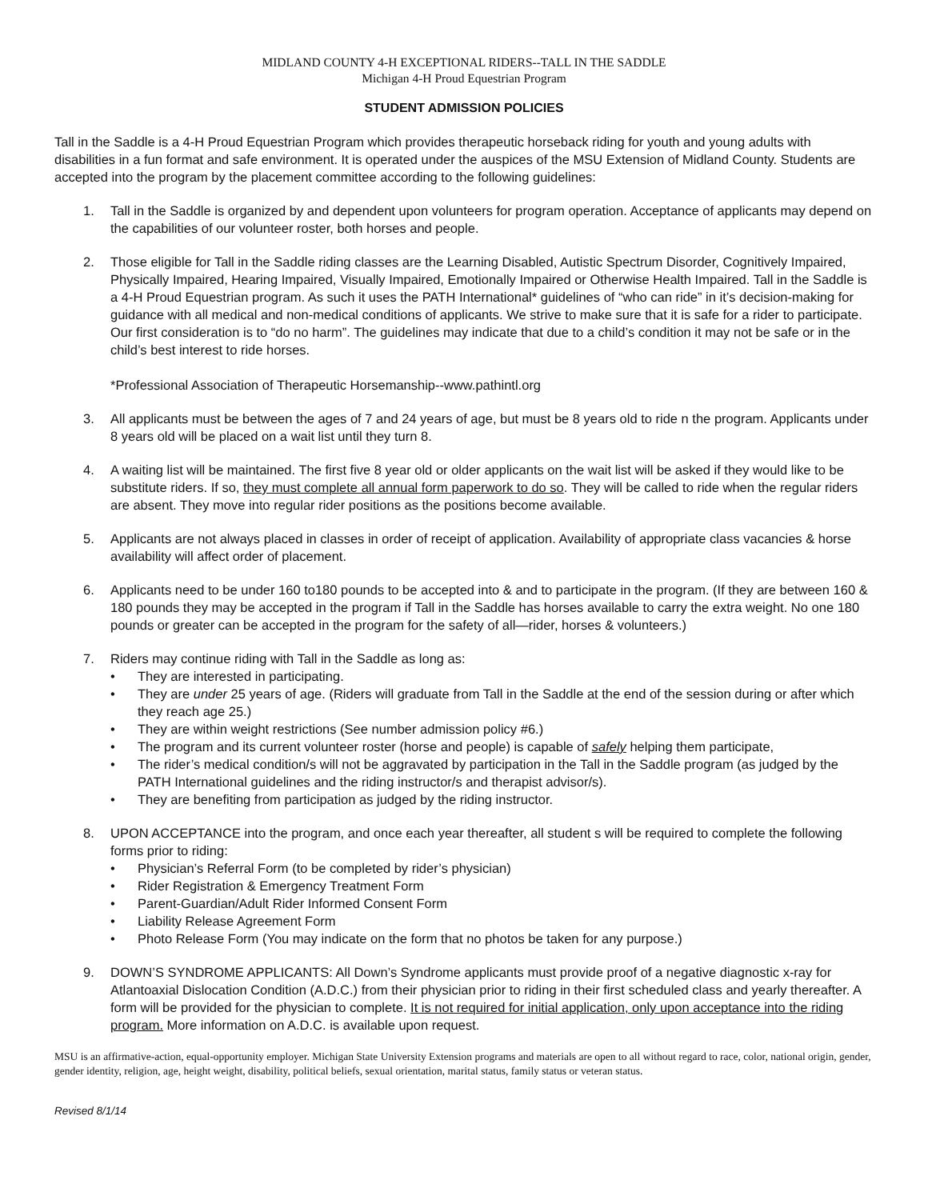MIDLAND COUNTY 4-H EXCEPTIONAL RIDERS--TALL IN THE SADDLE
Michigan 4-H Proud Equestrian Program
STUDENT ADMISSION POLICIES
Tall in the Saddle is a 4-H Proud Equestrian Program which provides therapeutic horseback riding for youth and young adults with disabilities in a fun format and safe environment. It is operated under the auspices of the MSU Extension of Midland County. Students are accepted into the program by the placement committee according to the following guidelines:
1. Tall in the Saddle is organized by and dependent upon volunteers for program operation. Acceptance of applicants may depend on the capabilities of our volunteer roster, both horses and people.
2. Those eligible for Tall in the Saddle riding classes are the Learning Disabled, Autistic Spectrum Disorder, Cognitively Impaired, Physically Impaired, Hearing Impaired, Visually Impaired, Emotionally Impaired or Otherwise Health Impaired. Tall in the Saddle is a 4-H Proud Equestrian program. As such it uses the PATH International* guidelines of “who can ride” in it’s decision-making for guidance with all medical and non-medical conditions of applicants. We strive to make sure that it is safe for a rider to participate. Our first consideration is to “do no harm”. The guidelines may indicate that due to a child’s condition it may not be safe or in the child’s best interest to ride horses.
*Professional Association of Therapeutic Horsemanship--www.pathintl.org
3. All applicants must be between the ages of 7 and 24 years of age, but must be 8 years old to ride n the program. Applicants under 8 years old will be placed on a wait list until they turn 8.
4. A waiting list will be maintained. The first five 8 year old or older applicants on the wait list will be asked if they would like to be substitute riders. If so, they must complete all annual form paperwork to do so. They will be called to ride when the regular riders are absent. They move into regular rider positions as the positions become available.
5. Applicants are not always placed in classes in order of receipt of application. Availability of appropriate class vacancies & horse availability will affect order of placement.
6. Applicants need to be under 160 to180 pounds to be accepted into & and to participate in the program. (If they are between 160 & 180 pounds they may be accepted in the program if Tall in the Saddle has horses available to carry the extra weight. No one 180 pounds or greater can be accepted in the program for the safety of all—rider, horses & volunteers.)
7. Riders may continue riding with Tall in the Saddle as long as:
• They are interested in participating.
• They are under 25 years of age. (Riders will graduate from Tall in the Saddle at the end of the session during or after which they reach age 25.)
• They are within weight restrictions (See number admission policy #6.)
• The program and its current volunteer roster (horse and people) is capable of safely helping them participate,
• The rider’s medical condition/s will not be aggravated by participation in the Tall in the Saddle program (as judged by the PATH International guidelines and the riding instructor/s and therapist advisor/s).
• They are benefiting from participation as judged by the riding instructor.
8. UPON ACCEPTANCE into the program, and once each year thereafter, all student s will be required to complete the following forms prior to riding:
• Physician’s Referral Form (to be completed by rider’s physician)
• Rider Registration & Emergency Treatment Form
• Parent-Guardian/Adult Rider Informed Consent Form
• Liability Release Agreement Form
• Photo Release Form (You may indicate on the form that no photos be taken for any purpose.)
9. DOWN’S SYNDROME APPLICANTS: All Down’s Syndrome applicants must provide proof of a negative diagnostic x-ray for Atlantoaxial Dislocation Condition (A.D.C.) from their physician prior to riding in their first scheduled class and yearly thereafter. A form will be provided for the physician to complete. It is not required for initial application, only upon acceptance into the riding program. More information on A.D.C. is available upon request.
MSU is an affirmative-action, equal-opportunity employer. Michigan State University Extension programs and materials are open to all without regard to race, color, national origin, gender, gender identity, religion, age, height weight, disability, political beliefs, sexual orientation, marital status, family status or veteran status.
Revised 8/1/14